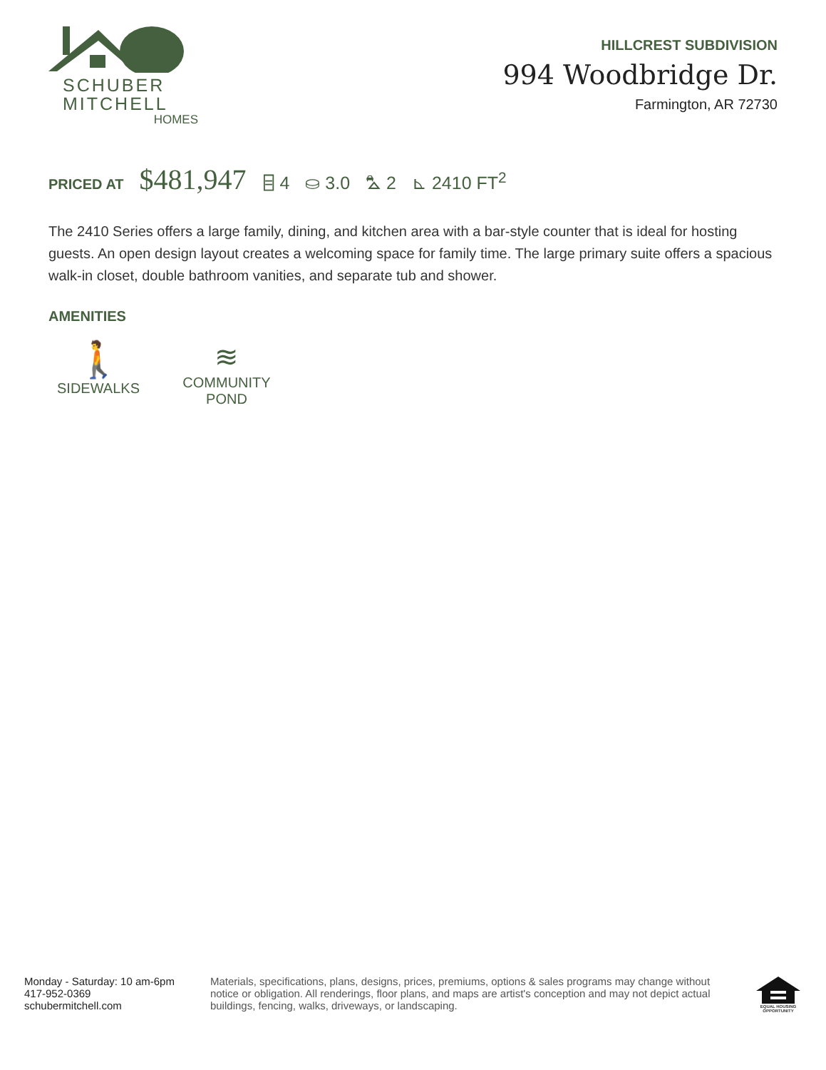SCHUBER
MITCHELL
HOMES
HILLCREST SUBDIVISION
994 Woodbridge Dr.
Farmington, AR 72730
PRICED AT $481,947 ⌸ 4 ⛀ 3.0 ⛍ 2 ⊾ 2410 FT<sup>2</sup>
The 2410 Series offers a large family, dining, and kitchen area with a bar-style counter that is ideal for hosting guests. An open design layout creates a welcoming space for family time. The large primary suite offers a spacious walk-in closet, double bathroom vanities, and separate tub and shower.
AMENITIES
🚶
SIDEWALKS
≋
COMMUNITY POND
Monday - Saturday: 10 am-6pm
417-952-0369
schubermitchell.com
Materials, specifications, plans, designs, prices, premiums, options & sales programs may change without notice or obligation. All renderings, floor plans, and maps are artist's conception and may not depict actual buildings, fencing, walks, driveways, or landscaping.
EQUAL HOUSING OPPORTUNITY